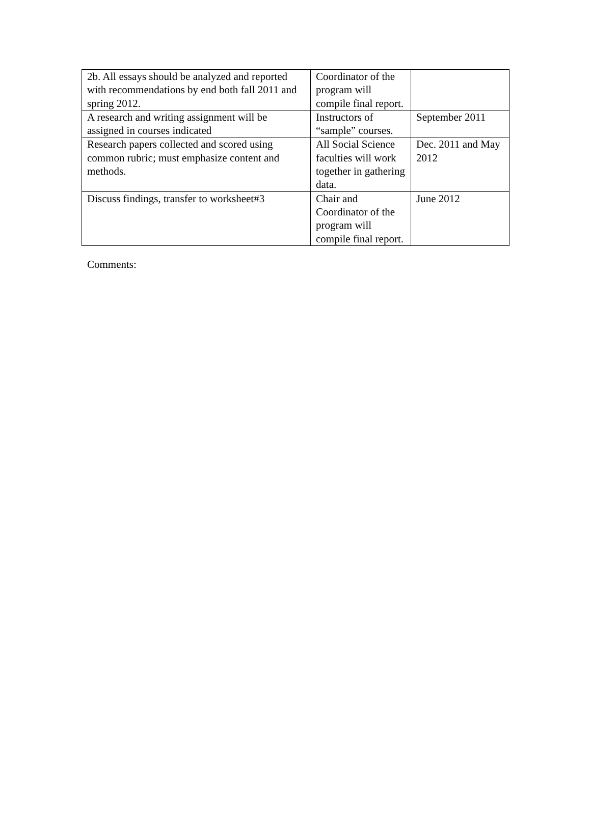| 2b. All essays should be analyzed and reported with recommendations by end both fall 2011 and spring 2012. | Coordinator of the program will compile final report. | |
| A research and writing assignment will be assigned in courses indicated | Instructors of “sample” courses. | September 2011 |
| Research papers collected and scored using common rubric; must emphasize content and methods. | All Social Science faculties will work together in gathering data. | Dec. 2011 and May 2012 |
| Discuss findings, transfer to worksheet#3 | Chair and Coordinator of the program will compile final report. | June 2012 |
Comments: